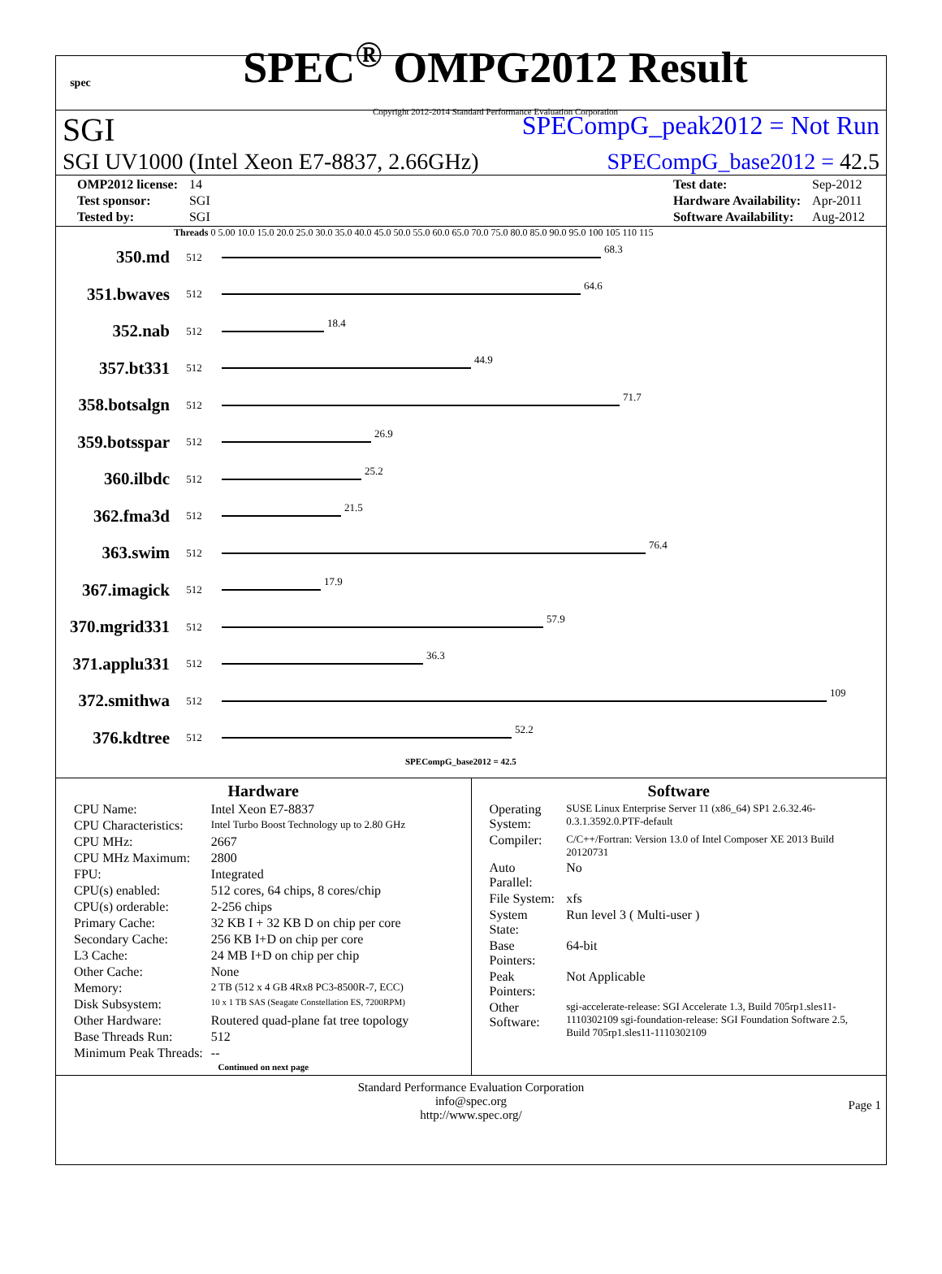spec
SPEC<sup>®</sup> OMPG2012 Result
Copyright 2012-2014 Standard Performance Evaluation Corporation
SGI SPECompG_peak2012 = Not Run
SGI UV1000 (Intel Xeon E7-8837, 2.66GHz) SPECompG_base2012 = 42.5
| OMP2012 license: | 14 |
| Test sponsor: | SGI |
| Tested by: | SGI |
| Test date: | Sep-2012 |
| Hardware Availability: | Apr-2011 |
| Software Availability: | Aug-2012 |
Threads 0 5.00 10.0 15.0 20.0 25.0 30.0 35.0 40.0 45.0 50.0 55.0 60.0 65.0 70.0 75.0 80.0 85.0 90.0 95.0 100 105 110 115
350.md 512 68.3
351.bwaves 512 64.6
352.nab 512 18.4
357.bt331 512 44.9
358.botsalgn 512 71.7
359.botsspar 512 26.9
360.ilbdc 512 25.2
362.fma3d 512 21.5
363.swim 512 76.4
367.imagick 512 17.9
370.mgrid331 512 57.9
371.applu331 512 36.3
372.smithwa 512 109
376.kdtree 512 52.2
SPECompG_base2012 = 42.5
Hardware
| CPU Name: | Intel Xeon E7-8837 |
| CPU Characteristics: | Intel Turbo Boost Technology up to 2.80 GHz |
| CPU MHz: | 2667 |
| CPU MHz Maximum: | 2800 |
| FPU: | Integrated |
| CPU(s) enabled: | 512 cores, 64 chips, 8 cores/chip |
| CPU(s) orderable: | 2-256 chips |
| Primary Cache: | 32 KB I + 32 KB D on chip per core |
| Secondary Cache: | 256 KB I+D on chip per core |
| L3 Cache: | 24 MB I+D on chip per chip |
| Other Cache: | None |
| Memory: | 2 TB (512 x 4 GB 4Rx8 PC3-8500R-7, ECC) |
| Disk Subsystem: | 10 x 1 TB SAS (Seagate Constellation ES, 7200RPM) |
| Other Hardware: | Routered quad-plane fat tree topology |
| Base Threads Run: | 512 |
| Minimum Peak Threads: | -- |
Continued on next page
Software
| Operating System: | SUSE Linux Enterprise Server 11 (x86_64) SP1 2.6.32.46-0.3.1.3592.0.PTF-default |
| Compiler: | C/C++/Fortran: Version 13.0 of Intel Composer XE 2013 Build 20120731 |
| Auto Parallel: | No |
| File System: | xfs |
| System State: | Run level 3 ( Multi-user ) |
| Base Pointers: | 64-bit |
| Peak Pointers: | Not Applicable |
| Other Software: | sgi-accelerate-release: SGI Accelerate 1.3, Build 705rp1.sles11-1110302109 sgi-foundation-release: SGI Foundation Software 2.5, Build 705rp1.sles11-1110302109 |
Standard Performance Evaluation Corporation
info@spec.org
http://www.spec.org/
Page 1